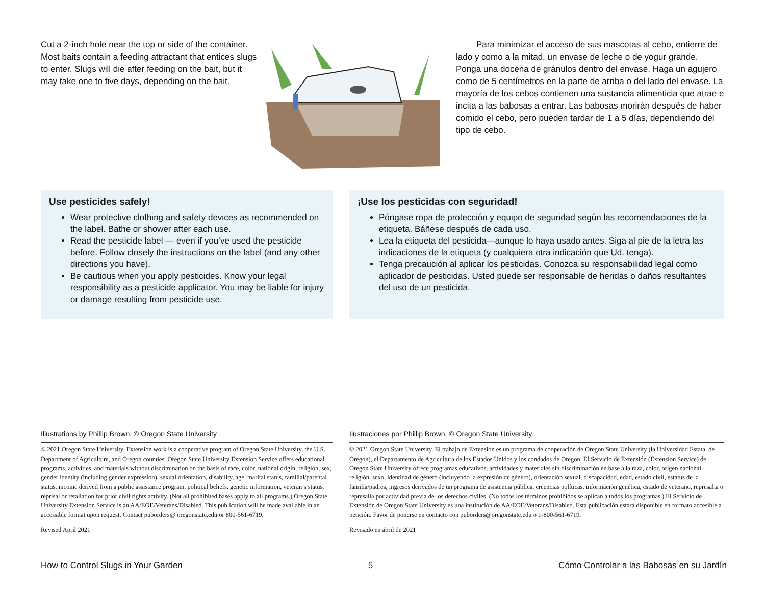Cut a 2-inch hole near the top or side of the container. Most baits contain a feeding attractant that entices slugs to enter. Slugs will die after feeding on the bait, but it may take one to five days, depending on the bait.
Para minimizar el acceso de sus mascotas al cebo, entierre de lado y como a la mitad, un envase de leche o de yogur grande. Ponga una docena de gránulos dentro del envase. Haga un agujero como de 5 centímetros en la parte de arriba o del lado del envase. La mayoría de los cebos contienen una sustancia alimenticia que atrae e incita a las babosas a entrar. Las babosas morirán después de haber comido el cebo, pero pueden tardar de 1 a 5 días, dependiendo del tipo de cebo.
Use pesticides safely!
Wear protective clothing and safety devices as recommended on the label. Bathe or shower after each use.
Read the pesticide label — even if you’ve used the pesticide before. Follow closely the instructions on the label (and any other directions you have).
Be cautious when you apply pesticides. Know your legal responsibility as a pesticide applicator. You may be liable for injury or damage resulting from pesticide use.
¡Use los pesticidas con seguridad!
Póngase ropa de protección y equipo de seguridad según las recomendaciones de la etiqueta. Báñese después de cada uso.
Lea la etiqueta del pesticida—aunque lo haya usado antes. Siga al pie de la letra las indicaciones de la etiqueta (y cualquiera otra indicación que Ud. tenga).
Tenga precaución al aplicar los pesticidas. Conozca su responsabilidad legal como aplicador de pesticidas. Usted puede ser responsable de heridas o daños resultantes del uso de un pesticida.
Illustrations by Phillip Brown, © Oregon State University
© 2021 Oregon State University. Extension work is a cooperative program of Oregon State University, the U.S. Department of Agriculture, and Oregon counties. Oregon State University Extension Service offers educational programs, activities, and materials without discrimination on the basis of race, color, national origin, religion, sex, gender identity (including gender expression), sexual orientation, disability, age, marital status, familial/parental status, income derived from a public assistance program, political beliefs, genetic information, veteran’s status, reprisal or retaliation for prior civil rights activity. (Not all prohibited bases apply to all programs.) Oregon State University Extension Service is an AA/EOE/Veterans/Disabled. This publication will be made available in an accessible format upon request. Contact puborders@ oregonstate.edu or 800-561-6719.
Revised April 2021
Ilustraciones por Phillip Brown, © Oregon State University
© 2021 Oregon State University. El trabajo de Extensión es un programa de cooperación de Oregon State University (la Universidad Estatal de Oregon), el Departamento de Agricultura de los Estados Unidos y los condados de Oregon. El Servicio de Extensión (Extension Service) de Oregon State University ofrece programas educativos, actividades y materiales sin discriminación en base a la raza, color, origen nacional, religión, sexo, identidad de género (incluyendo la expresión de género), orientación sexual, discapacidad, edad, estado civil, estatus de la familia/padres, ingresos derivados de un programa de asistencia pública, creencias políticas, información genética, estado de veterano, represalia o represalia por actividad previa de los derechos civiles. (No todos los términos prohibidos se aplican a todos los programas.) El Servicio de Extensión de Oregon State University es una institución de AA/EOE/Veterans/Disabled. Esta publicación estará disponible en formato accesible a petición. Favor de ponerse en contacto con puborders@oregonstate.edu o 1-800-561-6719.
Revisado en abril de 2021
How to Control Slugs in Your Garden 5 Cómo Controlar a las Babosas en su Jardín